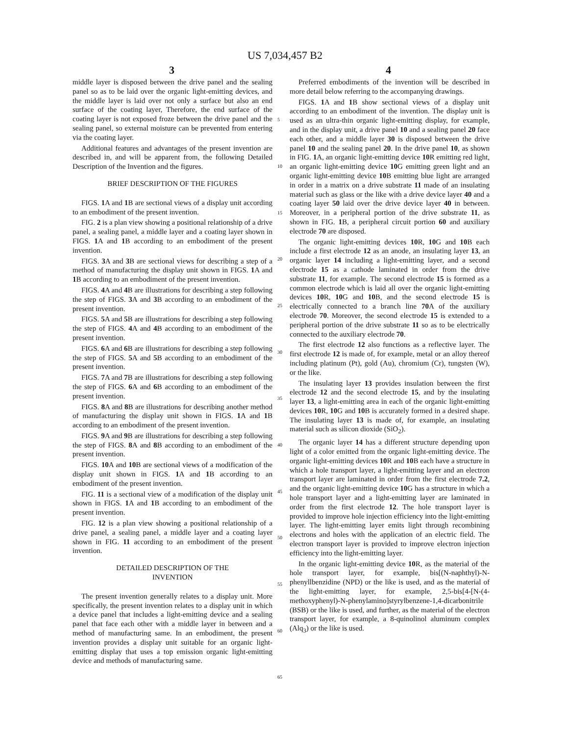US 7,034,457 B2
3 4
middle layer is disposed between the drive panel and the sealing panel so as to be laid over the organic light-emitting devices, and the middle layer is laid over not only a surface but also an end surface of the coating layer, Therefore, the end surface of the coating layer is not exposed froze between the drive panel and the sealing panel, so external moisture can be prevented from entering via the coating layer.
Additional features and advantages of the present invention are described in, and will be apparent from, the following Detailed Description of the Invention and the figures.
BRIEF DESCRIPTION OF THE FIGURES
FIGS. 1 A and 1 B are sectional views of a display unit according to an embodiment of the present invention.
FIG. 2 is a plan view showing a positional relationship of a drive panel, a sealing panel, a middle layer and a coating layer shown in FIGS. 1 A and 1 B according to an embodiment of the present invention.
FIGS. 3 A and 3 B are sectional views for describing a step of a method of manufacturing the display unit shown in FIGS. 1 A and 1 B according to an embodiment of the present invention.
FIGS. 4 A and 4 B are illustrations for describing a step following the step of FIGS. 3 A and 3 B according to an embodiment of the present invention.
FIGS. 5 A and 5 B are illustrations for describing a step following the step of FIGS. 4 A and 4 B according to an embodiment of the present invention.
FIGS. 6 A and 6 B are illustrations for describing a step following the step of FIGS. 5 A and 5 B according to an embodiment of the present invention.
FIGS. 7 A and 7 B are illustrations for describing a step following the step of FIGS. 6 A and 6 B according to an embodiment of the present invention.
FIGS. 8 A and 8 B are illustrations for describing another method of manufacturing the display unit shown in FIGS. 1 A and 1 B according to an embodiment of the present invention.
FIGS. 9 A and 9 B are illustrations for describing a step following the step of FIGS. 8 A and 8 B according to an embodiment of the present invention.
FIGS. 10 A and 10 B are sectional views of a modification of the display unit shown in FIGS. 1 A and 1 B according to an embodiment of the present invention.
FIG. 11 is a sectional view of a modification of the display unit shown in FIGS. 1 A and 1 B according to an embodiment of the present invention.
FIG. 12 is a plan view showing a positional relationship of a drive panel, a sealing panel, a middle layer and a coating layer shown in FIG. 11 according to an embodiment of the present invention.
DETAILED DESCRIPTION OF THE
INVENTION
The present invention generally relates to a display unit. More specifically, the present invention relates to a display unit in which a device panel that includes a light-emitting device and a sealing panel that face each other with a middle layer in between and a method of manufacturing same. In an embodiment, the present invention provides a display unit suitable for an organic light-emitting display that uses a top emission organic light-emitting device and methods of manufacturing same.
Preferred embodiments of the invention will be described in more detail below referring to the accompanying drawings.
FIGS. 1 A and 1 B show sectional views of a display unit according to an embodiment of the invention. The display unit is used as an ultra-thin organic light-emitting display, for example, and in the display unit, a drive panel 10 and a sealing panel 20 face each other, and a middle layer 30 is disposed between the drive panel 10 and the sealing panel 20. In the drive panel 10, as shown in FIG. 1 A, an organic light-emitting device 10 R emitting red light, an organic light-emitting device 10 G emitting green light and an organic light-emitting device 10 B emitting blue light are arranged in order in a matrix on a drive substrate 11 made of an insulating material such as glass or the like with a drive device layer 40 and a coating layer 50 laid over the drive device layer 40 in between. Moreover, in a peripheral portion of the drive substrate 11, as shown in FIG. 1 B, a peripheral circuit portion 60 and auxiliary electrode 70 are disposed.
The organic light-emitting devices 10 R, 10 G and 10 B each include a first electrode 12 as an anode, an insulating layer 13, an organic layer 14 including a light-emitting layer, and a second electrode 15 as a cathode laminated in order from the drive substrate 11, for example. The second electrode 15 is formed as a common electrode which is laid all over the organic light-emitting devices 10 R, 10 G and 10 B, and the second electrode 15 is electrically connected to a branch line 70 A of the auxiliary electrode 70. Moreover, the second electrode 15 is extended to a peripheral portion of the drive substrate 11 so as to be electrically connected to the auxiliary electrode 70.
The first electrode 12 also functions as a reflective layer. The first electrode 12 is made of, for example, metal or an alloy thereof including platinum (Pt), gold (Au), chromium (Cr), tungsten (W), or the like.
The insulating layer 13 provides insulation between the first electrode 12 and the second electrode 15, and by the insulating layer 13, a light-emitting area in each of the organic light-emitting devices 10 R, 10 G and 10 B is accurately formed in a desired shape. The insulating layer 13 is made of, for example, an insulating material such as silicon dioxide (SiO<sub>2</sub>).
The organic layer 14 has a different structure depending upon light of a color emitted from the organic light-emitting device. The organic light-emitting devices 10 R and 10 B each have a structure in which a hole transport layer, a light-emitting layer and an electron transport layer are laminated in order from the first electrode 7.2, and the organic light-emitting device 10 G has a structure in which a hole transport layer and a light-emitting layer are laminated in order from the first electrode 12. The hole transport layer is provided to improve hole injection efficiency into the light-emitting layer. The light-emitting layer emits light through recombining electrons and holes with the application of an electric field. The electron transport layer is provided to improve electron injection efficiency into the light-emitting layer.
In the organic light-emitting device 10 R, as the material of the hole transport layer, for example, bis[(N-naphthyl)-N-phenyllbenzidine (NPD) or the like is used, and as the material of the light-emitting layer, for example, 2,5-bis[4-[N-(4-methoxyphenyl)-N-phenylamino]styrylbenzene-1,4-dicarbonitrile (BSB) or the like is used, and further, as the material of the electron transport layer, for example, a 8-quinolinol aluminum complex (Alq<sub>3</sub>) or the like is used.
5
10
15
20
25
30
35
40
45
50
55
60
65